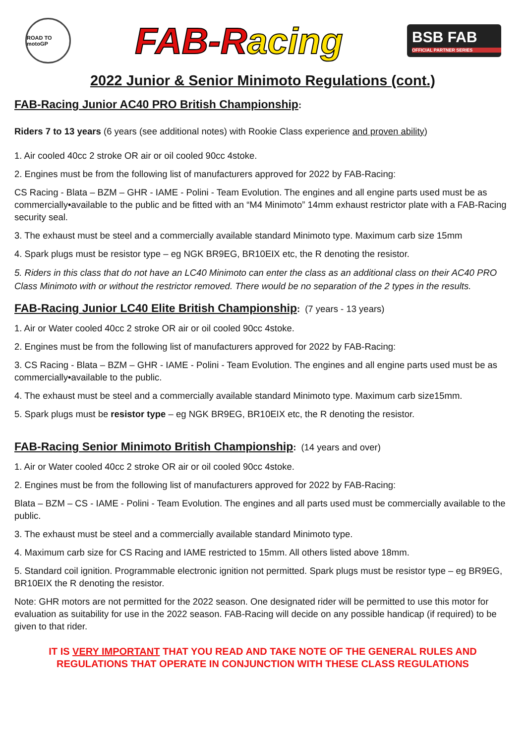ROAD TO motoGP
FAB-Racing
BSB FAB
OFFICIAL PARTNER SERIES
2022 Junior & Senior Minimoto Regulations (cont.)
FAB-Racing Junior AC40 PRO British Championship
:
Riders 7 to 13 years (6 years (see additional notes) with Rookie Class experience and proven ability)
1. Air cooled 40cc 2 stroke OR air or oil cooled 90cc 4stoke.
2. Engines must be from the following list of manufacturers approved for 2022 by FAB-Racing:
CS Racing - Blata – BZM – GHR - IAME - Polini - Team Evolution. The engines and all engine parts used must be as commercially•available to the public and be fitted with an “M4 Minimoto” 14mm exhaust restrictor plate with a FAB-Racing security seal.
3. The exhaust must be steel and a commercially available standard Minimoto type. Maximum carb size 15mm
4. Spark plugs must be resistor type – eg NGK BR9EG, BR10EIX etc, the R denoting the resistor.
5. Riders in this class that do not have an LC40 Minimoto can enter the class as an additional class on their AC40 PRO Class Minimoto with or without the restrictor removed. There would be no separation of the 2 types in the results.
FAB-Racing Junior LC40 Elite British Championship
: (7 years - 13 years)
1. Air or Water cooled 40cc 2 stroke OR air or oil cooled 90cc 4stoke.
2. Engines must be from the following list of manufacturers approved for 2022 by FAB-Racing:
3. CS Racing - Blata – BZM – GHR - IAME - Polini - Team Evolution. The engines and all engine parts used must be as commercially•available to the public.
4. The exhaust must be steel and a commercially available standard Minimoto type. Maximum carb size15mm.
5. Spark plugs must be resistor type – eg NGK BR9EG, BR10EIX etc, the R denoting the resistor.
FAB-Racing Senior Minimoto British Championship
: (14 years and over)
1. Air or Water cooled 40cc 2 stroke OR air or oil cooled 90cc 4stoke.
2. Engines must be from the following list of manufacturers approved for 2022 by FAB-Racing:
Blata – BZM – CS - IAME - Polini - Team Evolution. The engines and all parts used must be commercially available to the public.
3. The exhaust must be steel and a commercially available standard Minimoto type.
4. Maximum carb size for CS Racing and IAME restricted to 15mm. All others listed above 18mm.
5. Standard coil ignition. Programmable electronic ignition not permitted. Spark plugs must be resistor type – eg BR9EG, BR10EIX the R denoting the resistor.
Note: GHR motors are not permitted for the 2022 season. One designated rider will be permitted to use this motor for evaluation as suitability for use in the 2022 season. FAB-Racing will decide on any possible handicap (if required) to be given to that rider.
IT IS VERY IMPORTANT THAT YOU READ AND TAKE NOTE OF THE GENERAL RULES AND REGULATIONS THAT OPERATE IN CONJUNCTION WITH THESE CLASS REGULATIONS